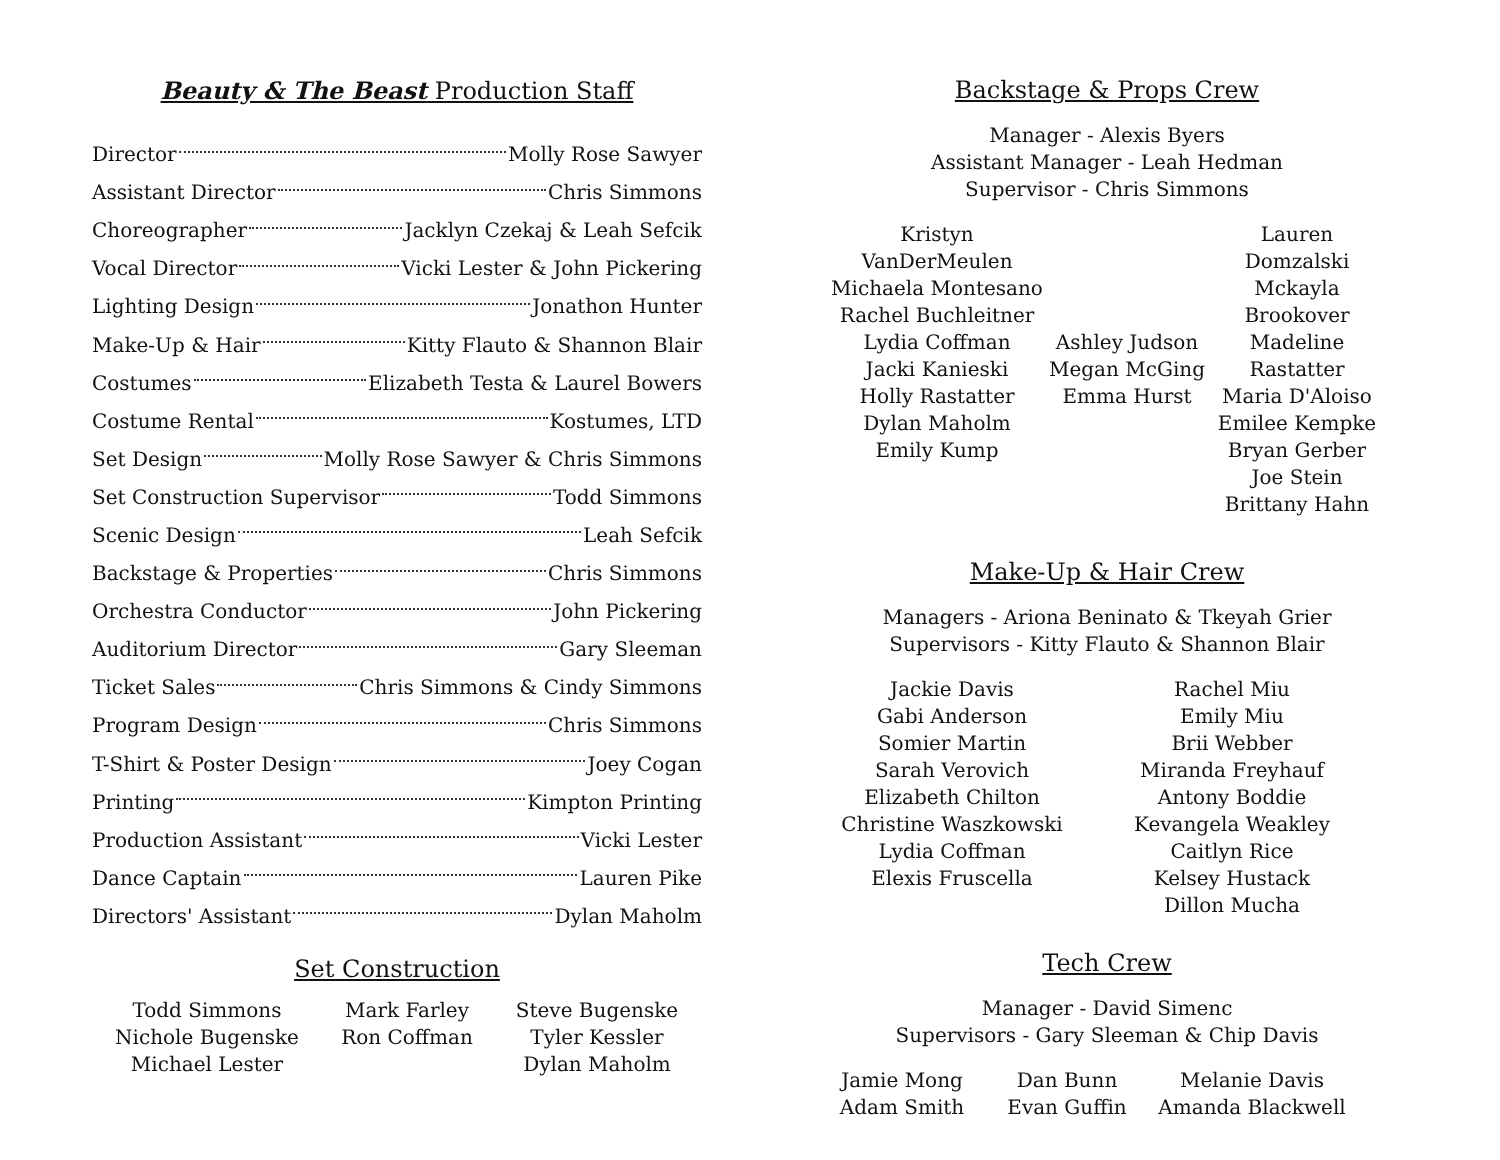Beauty & The Beast Production Staff
Director Molly Rose Sawyer
Assistant Director Chris Simmons
Choreographer Jacklyn Czekaj & Leah Sefcik
Vocal Director Vicki Lester & John Pickering
Lighting Design Jonathon Hunter
Make-Up & Hair Kitty Flauto & Shannon Blair
Costumes Elizabeth Testa & Laurel Bowers
Costume Rental Kostumes, LTD
Set Design Molly Rose Sawyer & Chris Simmons
Set Construction Supervisor Todd Simmons
Scenic Design Leah Sefcik
Backstage & Properties Chris Simmons
Orchestra Conductor John Pickering
Auditorium Director Gary Sleeman
Ticket Sales Chris Simmons & Cindy Simmons
Program Design Chris Simmons
T-Shirt & Poster Design Joey Cogan
Printing Kimpton Printing
Production Assistant Vicki Lester
Dance Captain Lauren Pike
Directors' Assistant Dylan Maholm
Set Construction
Todd Simmons
Nichole Bugenske
Michael Lester
Mark Farley
Ron Coffman
Steve Bugenske
Tyler Kessler
Dylan Maholm
Backstage & Props Crew
Manager - Alexis Byers
Assistant Manager - Leah Hedman
Supervisor - Chris Simmons
Kristyn VanDerMeulen
Michaela Montesano
Rachel Buchleitner
Lydia Coffman
Jacki Kanieski
Holly Rastatter
Dylan Maholm
Emily Kump
Ashley Judson
Megan McGing
Emma Hurst
Lauren Domzalski
Mckayla Brookover
Madeline Rastatter
Maria D'Aloiso
Emilee Kempke
Bryan Gerber
Joe Stein
Brittany Hahn
Make-Up & Hair Crew
Managers - Ariona Beninato & Tkeyah Grier
Supervisors - Kitty Flauto & Shannon Blair
Jackie Davis
Gabi Anderson
Somier Martin
Sarah Verovich
Elizabeth Chilton
Christine Waszkowski
Lydia Coffman
Elexis Fruscella
Rachel Miu
Emily Miu
Brii Webber
Miranda Freyhauf
Antony Boddie
Kevangela Weakley
Caitlyn Rice
Kelsey Hustack
Dillon Mucha
Tech Crew
Manager - David Simenc
Supervisors - Gary Sleeman & Chip Davis
Jamie Mong
Adam Smith
Dan Bunn
Evan Guffin
Melanie Davis
Amanda Blackwell